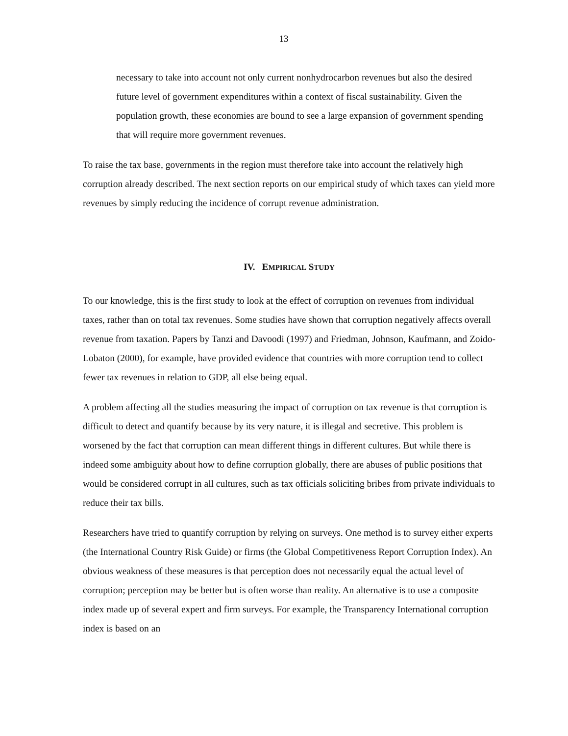13
necessary to take into account not only current nonhydrocarbon revenues but also the desired future level of government expenditures within a context of fiscal sustainability. Given the population growth, these economies are bound to see a large expansion of government spending that will require more government revenues.
To raise the tax base, governments in the region must therefore take into account the relatively high corruption already described. The next section reports on our empirical study of which taxes can yield more revenues by simply reducing the incidence of corrupt revenue administration.
IV. EMPIRICAL STUDY
To our knowledge, this is the first study to look at the effect of corruption on revenues from individual taxes, rather than on total tax revenues. Some studies have shown that corruption negatively affects overall revenue from taxation. Papers by Tanzi and Davoodi (1997) and Friedman, Johnson, Kaufmann, and Zoido-Lobaton (2000), for example, have provided evidence that countries with more corruption tend to collect fewer tax revenues in relation to GDP, all else being equal.
A problem affecting all the studies measuring the impact of corruption on tax revenue is that corruption is difficult to detect and quantify because by its very nature, it is illegal and secretive. This problem is worsened by the fact that corruption can mean different things in different cultures. But while there is indeed some ambiguity about how to define corruption globally, there are abuses of public positions that would be considered corrupt in all cultures, such as tax officials soliciting bribes from private individuals to reduce their tax bills.
Researchers have tried to quantify corruption by relying on surveys. One method is to survey either experts (the International Country Risk Guide) or firms (the Global Competitiveness Report Corruption Index). An obvious weakness of these measures is that perception does not necessarily equal the actual level of corruption; perception may be better but is often worse than reality. An alternative is to use a composite index made up of several expert and firm surveys. For example, the Transparency International corruption index is based on an